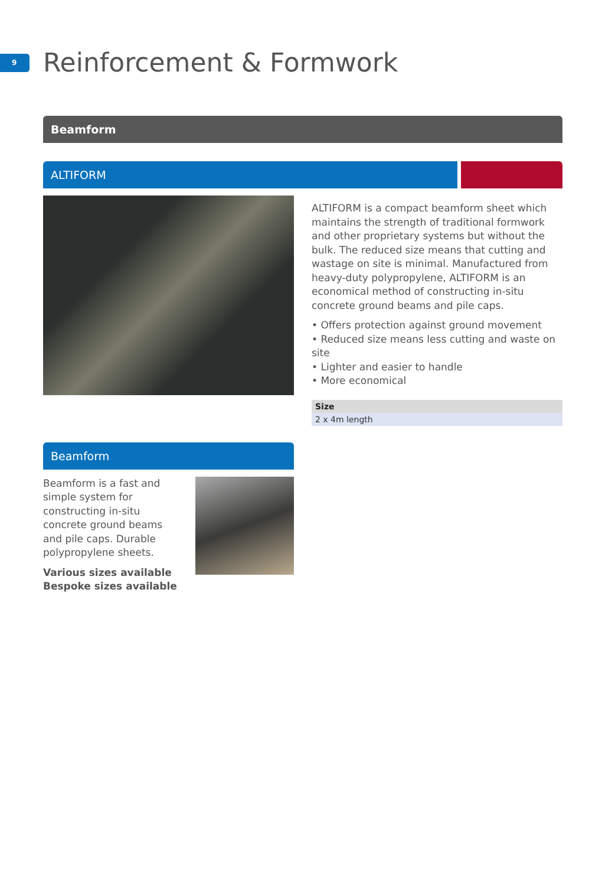9 Reinforcement & Formwork
Beamform
ALTIFORM
ALTIFORM is a compact beamform sheet which maintains the strength of traditional formwork and other proprietary systems but without the bulk. The reduced size means that cutting and wastage on site is minimal. Manufactured from heavy-duty polypropylene, ALTIFORM is an economical method of constructing in-situ concrete ground beams and pile caps.
• Offers protection against ground movement
• Reduced size means less cutting and waste on site
• Lighter and easier to handle
• More economical
| Size |
| --- |
| 2 x 4m length |
Beamform
Beamform is a fast and simple system for constructing in-situ concrete ground beams and pile caps. Durable polypropylene sheets.
Various sizes available
Bespoke sizes available